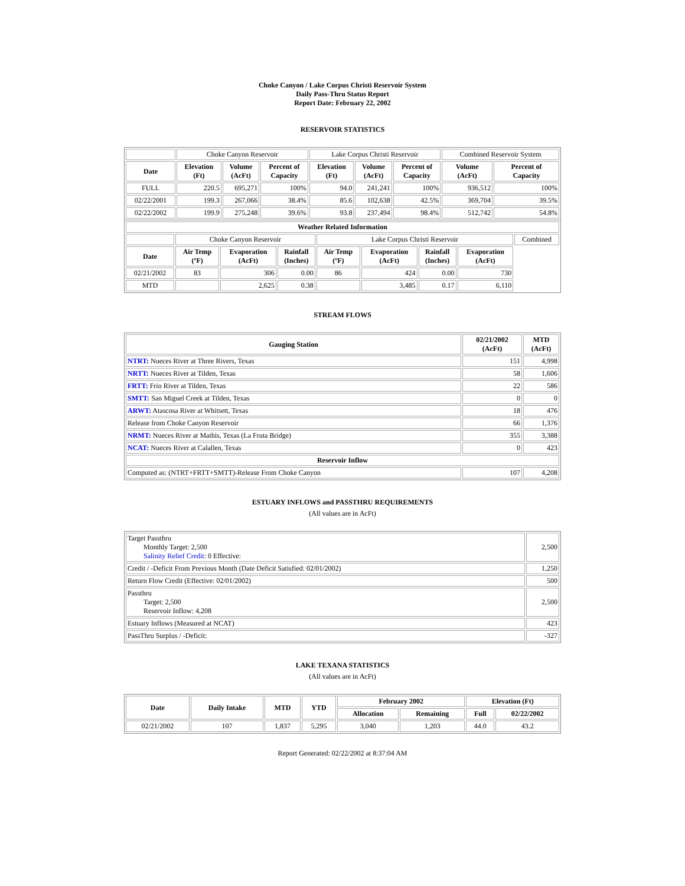Choke Canyon / Lake Corpus Christi Reservoir System
Daily Pass-Thru Status Report
Report Date: February 22, 2002
RESERVOIR STATISTICS
| | Choke Canyon Reservoir | | | Lake Corpus Christi Reservoir | | | Combined Reservoir System | |
| Date | Elevation (Ft) | Volume (AcFt) | Percent of Capacity | Elevation (Ft) | Volume (AcFt) | Percent of Capacity | Volume (AcFt) | Percent of Capacity |
| FULL | 220.5 | 695,271 | 100% | 94.0 | 241,241 | 100% | 936,512 | 100% |
| 02/22/2001 | 199.3 | 267,066 | 38.4% | 85.6 | 102,638 | 42.5% | 369,704 | 39.5% |
| 02/22/2002 | 199.9 | 275,248 | 39.6% | 93.8 | 237,494 | 98.4% | 512,742 | 54.8% |
| Weather Related Information | | | | | | | | |
| --- | --- | --- | --- | --- | --- | --- | --- | --- |
| | Choke Canyon Reservoir | | | Lake Corpus Christi Reservoir | | | | Combined |
| Date | Air Temp (ºF) | Evaporation (AcFt) | Rainfall (Inches) | Air Temp (ºF) | Evaporation (AcFt) | Rainfall (Inches) | Evaporation (AcFt) | |
| 02/21/2002 | 83 | 306 | 0.00 | 86 | 424 | 0.00 | 730 | |
| MTD | | 2,625 | 0.38 | | 3,485 | 0.17 | 6,110 | |
STREAM FLOWS
| Gauging Station | 02/21/2002 (AcFt) | MTD (AcFt) |
| --- | --- | --- |
| NTRT: Nueces River at Three Rivers, Texas | 151 | 4,998 |
| NRTT: Nueces River at Tilden, Texas | 58 | 1,606 |
| FRTT: Frio River at Tilden, Texas | 22 | 586 |
| SMTT: San Miguel Creek at Tilden, Texas | 0 | 0 |
| ARWT: Atascosa River at Whitsett, Texas | 18 | 476 |
| Release from Choke Canyon Reservoir | 66 | 1,376 |
| NRMT: Nueces River at Mathis, Texas (La Fruta Bridge) | 355 | 3,388 |
| NCAT: Nueces River at Calallen, Texas | 0 | 423 |
| Reservoir Inflow | | |
| Computed as: (NTRT+FRTT+SMTT)-Release From Choke Canyon | 107 | 4,208 |
ESTUARY INFLOWS and PASSTHRU REQUIREMENTS
(All values are in AcFt)
| Target Passthru Monthly Target: 2,500 Salinity Relief Credit : 0 Effective: | 2,500 |
| Credit / -Deficit From Previous Month (Date Deficit Satisfied: 02/01/2002) | 1,250 |
| Return Flow Credit (Effective: 02/01/2002) | 500 |
| Passthru Target: 2,500 Reservoir Inflow: 4,208 | 2,500 |
| Estuary Inflows (Measured at NCAT) | 423 |
| PassThru Surplus / -Deficit: | -327 |
LAKE TEXANA STATISTICS
(All values are in AcFt)
| Date | Daily Intake | MTD | YTD | February 2002 | | Elevation (Ft) | |
| --- | --- | --- | --- | --- | --- | --- | --- |
| | | | | Allocation | Remaining | Full | 02/22/2002 |
| 02/21/2002 | 107 | 1,837 | 5,295 | 3,040 | 1,203 | 44.0 | 43.2 |
Report Generated: 02/22/2002 at 8:37:04 AM